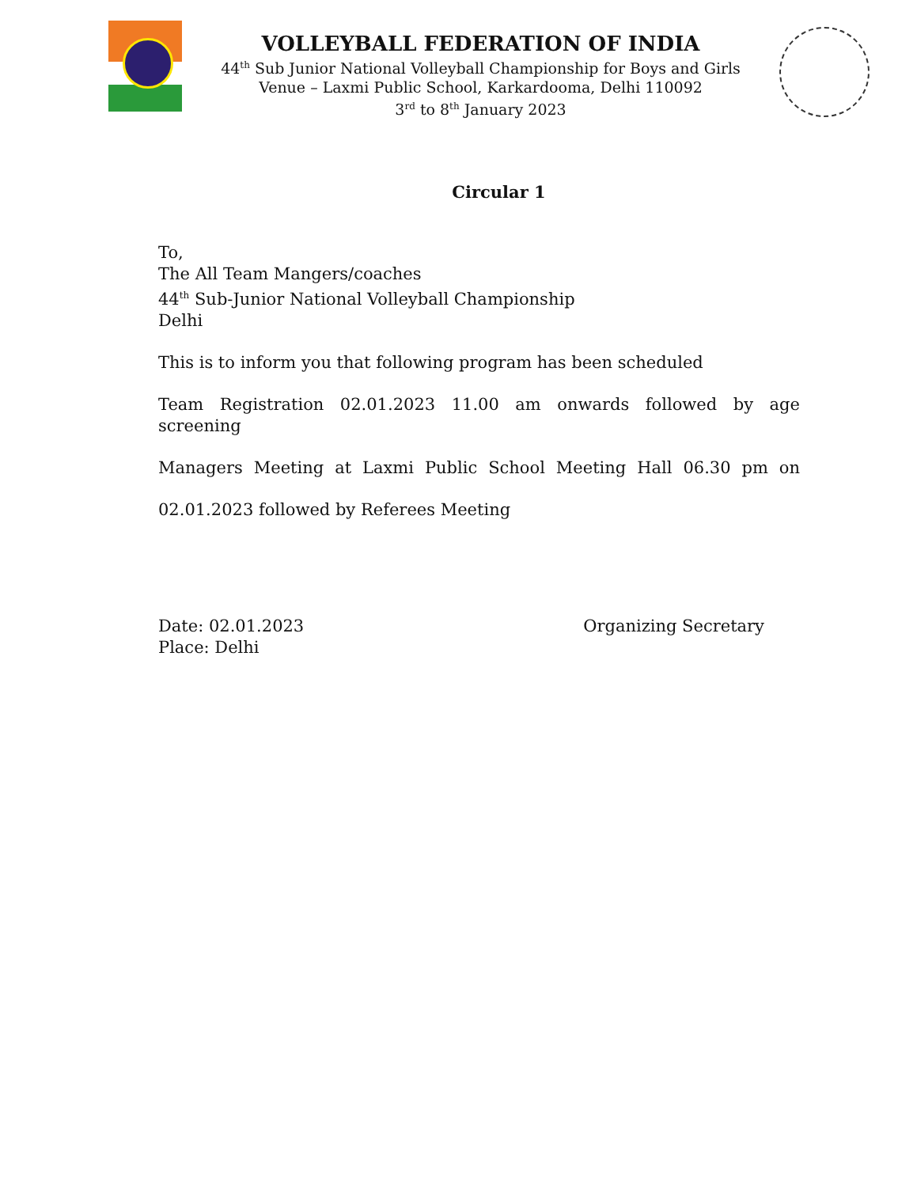VOLLEYBALL FEDERATION OF INDIA
44<sup>th</sup> Sub Junior National Volleyball Championship for Boys and Girls
Venue – Laxmi Public School, Karkardooma, Delhi 110092
3<sup>rd</sup> to 8<sup>th</sup> January 2023
Circular 1
To,
The All Team Mangers/coaches
44<sup>th</sup> Sub-Junior National Volleyball Championship
Delhi
This is to inform you that following program has been scheduled
Team Registration 02.01.2023 11.00 am onwards followed by age screening
Managers Meeting at Laxmi Public School Meeting Hall 06.30 pm on
02.01.2023 followed by Referees Meeting
Date: 02.01.2023
Place: Delhi
Organizing Secretary